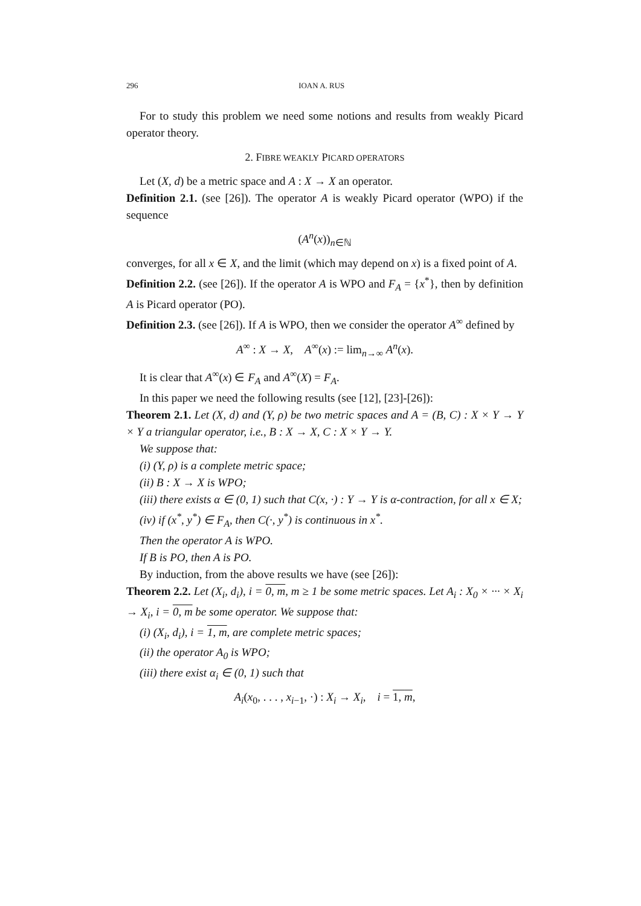296 IOAN A. RUS
For to study this problem we need some notions and results from weakly Picard operator theory.
2. FIBRE WEAKLY PICARD OPERATORS
Let (X, d) be a metric space and A : X → X an operator.
Definition 2.1. (see [26]). The operator A is weakly Picard operator (WPO) if the sequence
(A<sup>n</sup>(x))<sub>n∈ℕ</sub>
converges, for all x ∈ X, and the limit (which may depend on x) is a fixed point of A.
Definition 2.2. (see [26]). If the operator A is WPO and F<sub>A</sub> = {x<sup>*</sup>}, then by definition A is Picard operator (PO).
Definition 2.3. (see [26]). If A is WPO, then we consider the operator A<sup>∞</sup> defined by
A<sup>∞</sup> : X → X, A<sup>∞</sup>(x) := lim<sub>n→∞</sub> A<sup>n</sup>(x).
It is clear that A<sup>∞</sup>(x) ∈ F<sub>A</sub> and A<sup>∞</sup>(X) = F<sub>A</sub>.
In this paper we need the following results (see [12], [23]-[26]):
Theorem 2.1. Let (X, d) and (Y, ρ) be two metric spaces and A = (B, C) : X × Y → Y × Y a triangular operator, i.e., B : X → X, C : X × Y → Y.
We suppose that:
(i) (Y, ρ) is a complete metric space;
(ii) B : X → X is WPO;
(iii) there exists α ∈ (0, 1) such that C(x, ·) : Y → Y is α-contraction, for all x ∈ X;
(iv) if (x<sup>*</sup>, y<sup>*</sup>) ∈ F<sub>A</sub>, then C(·, y<sup>*</sup>) is continuous in x<sup>*</sup>.
Then the operator A is WPO.
If B is PO, then A is PO.
By induction, from the above results we have (see [26]):
Theorem 2.2. Let (X<sub>i</sub>, d<sub>i</sub>), i = 0, m, m ≥ 1 be some metric spaces. Let A<sub>i</sub> : X<sub>0</sub> × ··· × X<sub>i</sub> → X<sub>i</sub>, i = 0, m be some operator. We suppose that:
(i) (X<sub>i</sub>, d<sub>i</sub>), i = 1, m, are complete metric spaces;
(ii) the operator A<sub>0</sub> is WPO;
(iii) there exist α<sub>i</sub> ∈ (0, 1) such that
A<sub>i</sub>(x<sub>0</sub>, . . . , x<sub>i−1</sub>, ·) : X<sub>i</sub> → X<sub>i</sub>, i = 1, m,